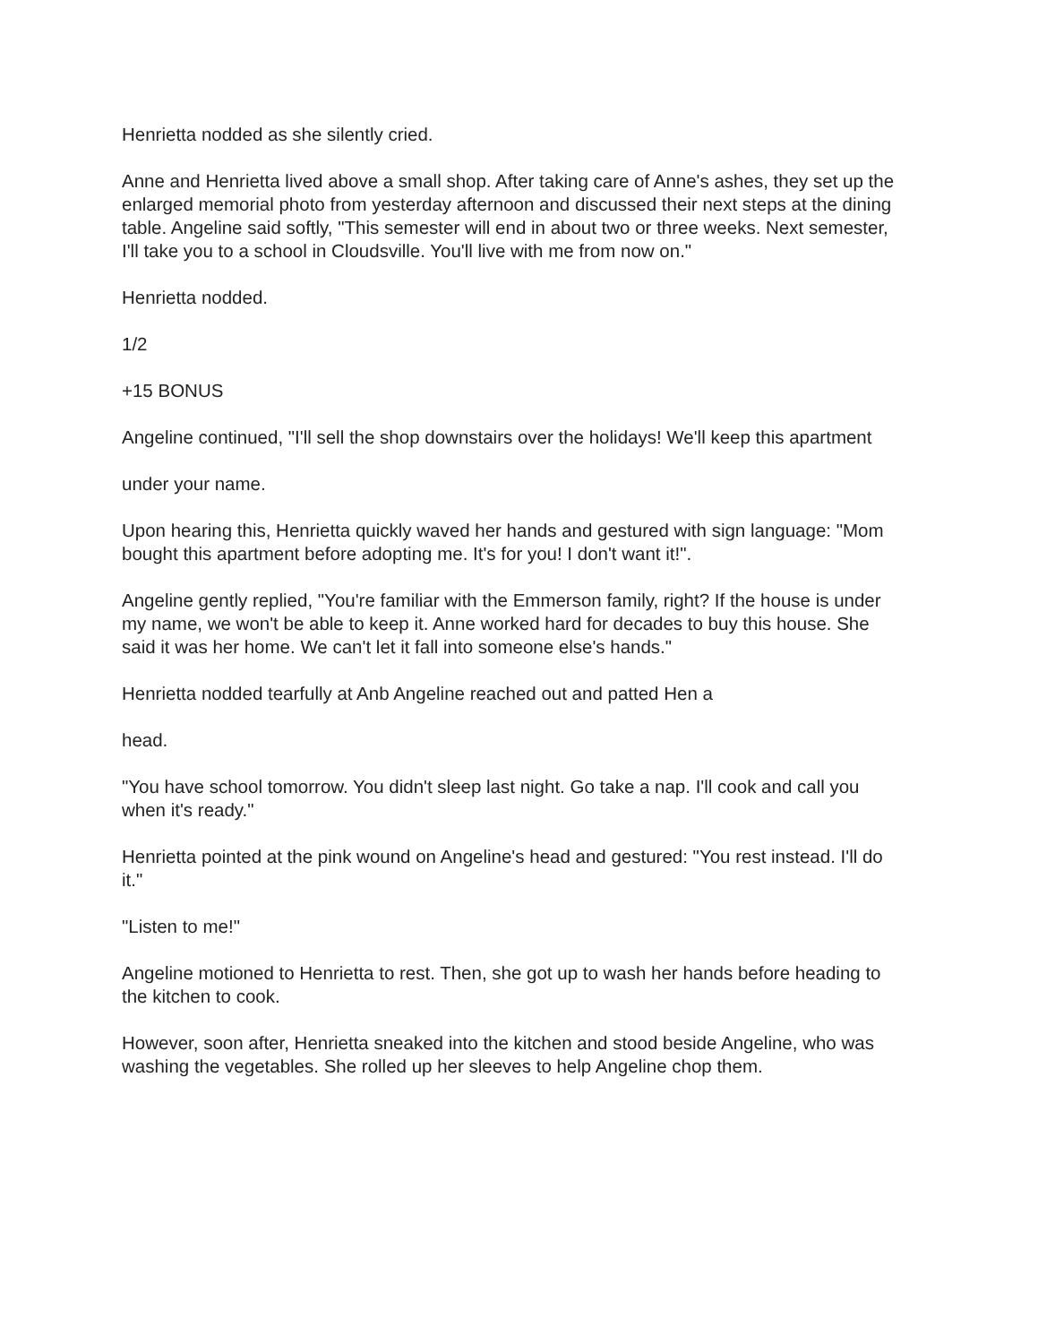Henrietta nodded as she silently cried.
Anne and Henrietta lived above a small shop. After taking care of Anne's ashes, they set up the enlarged memorial photo from yesterday afternoon and discussed their next steps at the dining table. Angeline said softly, "This semester will end in about two or three weeks. Next semester, I'll take you to a school in Cloudsville. You'll live with me from now on."
Henrietta nodded.
1/2
+15 BONUS
Angeline continued, "I'll sell the shop downstairs over the holidays! We'll keep this apartment
under your name.
Upon hearing this, Henrietta quickly waved her hands and gestured with sign language: "Mom bought this apartment before adopting me. It's for you! I don't want it!".
Angeline gently replied, "You're familiar with the Emmerson family, right? If the house is under my name, we won't be able to keep it. Anne worked hard for decades to buy this house. She said it was her home. We can't let it fall into someone else's hands."
Henrietta nodded tearfully at Anb Angeline reached out and patted Hen a
head.
"You have school tomorrow. You didn't sleep last night. Go take a nap. I'll cook and call you when it's ready."
Henrietta pointed at the pink wound on Angeline's head and gestured: "You rest instead. I'll do it."
"Listen to me!"
Angeline motioned to Henrietta to rest. Then, she got up to wash her hands before heading to the kitchen to cook.
However, soon after, Henrietta sneaked into the kitchen and stood beside Angeline, who was washing the vegetables. She rolled up her sleeves to help Angeline chop them.